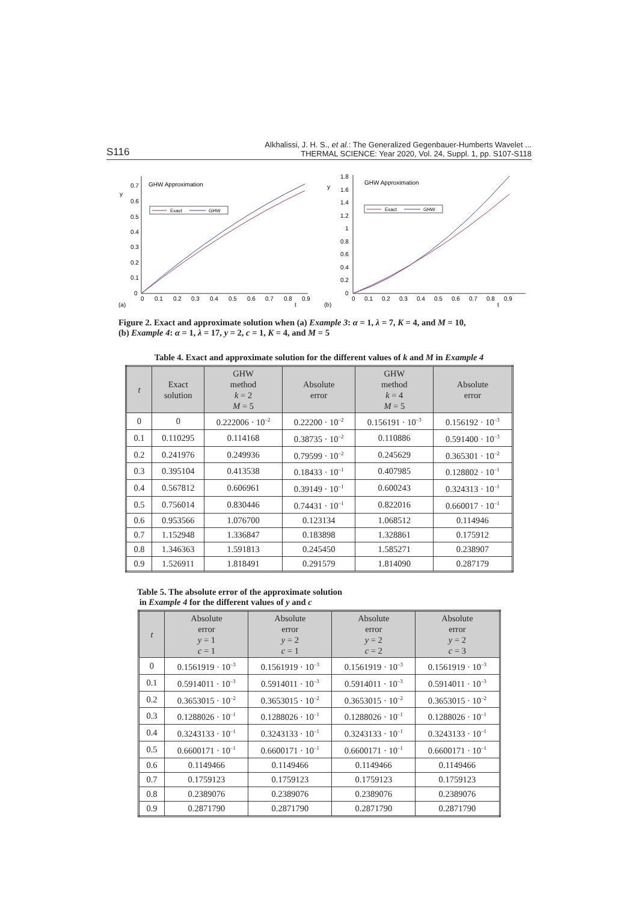S116 Alkhalissi, J. H. S., et al.: The Generalized Gegenbauer-Humberts Wavelet ...
THERMAL SCIENCE: Year 2020, Vol. 24, Suppl. 1, pp. S107-S118
y
GHW Approximation
0.7
0.6
0.5
0.4
0.3
0.2
0.1
0
0
0.1
0.2
0.3
0.4
0.5
0.6
0.7
0.8
0.9
(a)
t
Exact
GHW
y
GHW Approximation
1.8
1.6
1.4
1.2
1
0.8
0.6
0.4
0.2
0
0
0.1
0.2
0.3
0.4
0.5
0.6
0.7
0.8
0.9
(b)
t
Exact
GHW
Figure 2. Exact and approximate solution when (a) Example 3: α = 1, λ = 7, K = 4, and M = 10,
(b) Example 4: α = 1, λ = 17, y = 2, c = 1, K = 4, and M = 5
Table 4. Exact and approximate solution for the different values of k and M in Example 4
| t | Exact solution | GHW method k = 2 M = 5 | Absolute error | GHW method k = 4 M = 5 | Absolute error |
| --- | --- | --- | --- | --- | --- |
| 0 | 0 | 0.222006 · 10<sup>–2</sup> | 0.22200 · 10<sup>–2</sup> | 0.156191 · 10<sup>–3</sup> | 0.156192 · 10<sup>–3</sup> |
| 0.1 | 0.110295 | 0.114168 | 0.38735 · 10<sup>–2</sup> | 0.110886 | 0.591400 · 10<sup>–3</sup> |
| 0.2 | 0.241976 | 0.249936 | 0.79599 · 10<sup>–2</sup> | 0.245629 | 0.365301 · 10<sup>–2</sup> |
| 0.3 | 0.395104 | 0.413538 | 0.18433 · 10<sup>–1</sup> | 0.407985 | 0.128802 · 10<sup>–1</sup> |
| 0.4 | 0.567812 | 0.606961 | 0.39149 · 10<sup>–1</sup> | 0.600243 | 0.324313 · 10<sup>–1</sup> |
| 0.5 | 0.756014 | 0.830446 | 0.74431 · 10<sup>–1</sup> | 0.822016 | 0.660017 · 10<sup>–1</sup> |
| 0.6 | 0.953566 | 1.076700 | 0.123134 | 1.068512 | 0.114946 |
| 0.7 | 1.152948 | 1.336847 | 0.183898 | 1.328861 | 0.175912 |
| 0.8 | 1.346363 | 1.591813 | 0.245450 | 1.585271 | 0.238907 |
| 0.9 | 1.526911 | 1.818491 | 0.291579 | 1.814090 | 0.287179 |
Table 5. The absolute error of the approximate solution
in Example 4 for the different values of y and c
| t | Absolute error y = 1 c = 1 | Absolute error y = 2 c = 1 | Absolute error y = 2 c = 2 | Absolute error y = 2 c = 3 |
| --- | --- | --- | --- | --- |
| 0 | 0.1561919 · 10<sup>–3</sup> | 0.1561919 · 10<sup>–3</sup> | 0.1561919 · 10<sup>–3</sup> | 0.1561919 · 10<sup>–3</sup> |
| 0.1 | 0.5914011 · 10<sup>–3</sup> | 0.5914011 · 10<sup>–3</sup> | 0.5914011 · 10<sup>–3</sup> | 0.5914011 · 10<sup>–3</sup> |
| 0.2 | 0.3653015 · 10<sup>–2</sup> | 0.3653015 · 10<sup>–2</sup> | 0.3653015 · 10<sup>–2</sup> | 0.3653015 · 10<sup>–2</sup> |
| 0.3 | 0.1288026 · 10<sup>–1</sup> | 0.1288026 · 10<sup>–1</sup> | 0.1288026 · 10<sup>–1</sup> | 0.1288026 · 10<sup>–1</sup> |
| 0.4 | 0.3243133 · 10<sup>–1</sup> | 0.3243133 · 10<sup>–1</sup> | 0.3243133 · 10<sup>–1</sup> | 0.3243133 · 10<sup>–1</sup> |
| 0.5 | 0.6600171 · 10<sup>–1</sup> | 0.6600171 · 10<sup>–1</sup> | 0.6600171 · 10<sup>–1</sup> | 0.6600171 · 10<sup>–1</sup> |
| 0.6 | 0.1149466 | 0.1149466 | 0.1149466 | 0.1149466 |
| 0.7 | 0.1759123 | 0.1759123 | 0.1759123 | 0.1759123 |
| 0.8 | 0.2389076 | 0.2389076 | 0.2389076 | 0.2389076 |
| 0.9 | 0.2871790 | 0.2871790 | 0.2871790 | 0.2871790 |